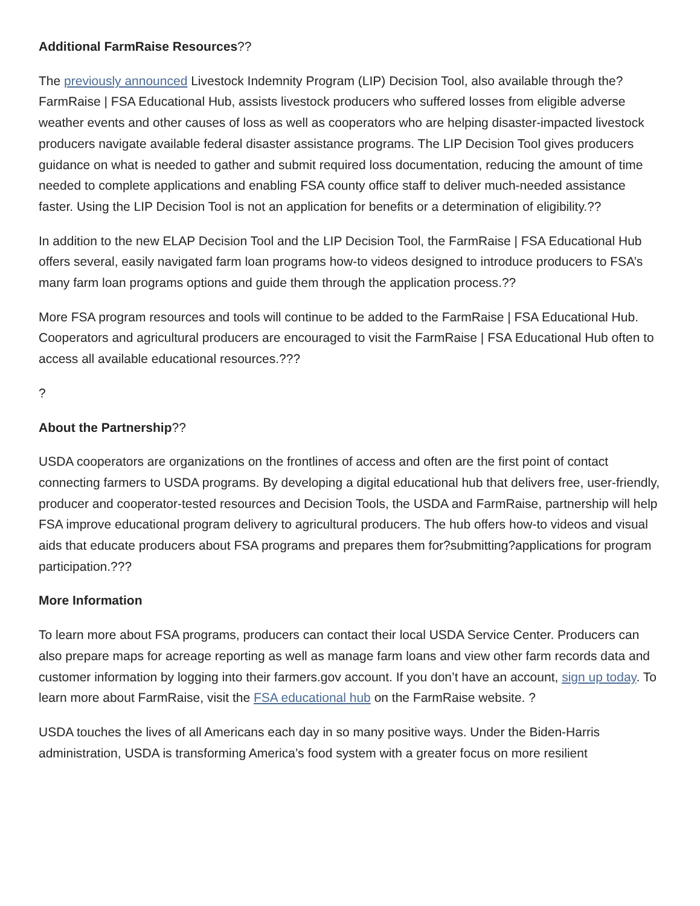Additional FarmRaise Resources??
The previously announced Livestock Indemnity Program (LIP) Decision Tool, also available through the? FarmRaise | FSA Educational Hub, assists livestock producers who suffered losses from eligible adverse weather events and other causes of loss as well as cooperators who are helping disaster-impacted livestock producers navigate available federal disaster assistance programs. The LIP Decision Tool gives producers guidance on what is needed to gather and submit required loss documentation, reducing the amount of time needed to complete applications and enabling FSA county office staff to deliver much-needed assistance faster. Using the LIP Decision Tool is not an application for benefits or a determination of eligibility.??
In addition to the new ELAP Decision Tool and the LIP Decision Tool, the FarmRaise | FSA Educational Hub offers several, easily navigated farm loan programs how-to videos designed to introduce producers to FSA’s many farm loan programs options and guide them through the application process.??
More FSA program resources and tools will continue to be added to the FarmRaise | FSA Educational Hub. Cooperators and agricultural producers are encouraged to visit the FarmRaise | FSA Educational Hub often to access all available educational resources.???
?
About the Partnership??
USDA cooperators are organizations on the frontlines of access and often are the first point of contact connecting farmers to USDA programs. By developing a digital educational hub that delivers free, user-friendly, producer and cooperator-tested resources and Decision Tools, the USDA and FarmRaise, partnership will help FSA improve educational program delivery to agricultural producers. The hub offers how-to videos and visual aids that educate producers about FSA programs and prepares them for?submitting?applications for program participation.???
More Information
To learn more about FSA programs, producers can contact their local USDA Service Center. Producers can also prepare maps for acreage reporting as well as manage farm loans and view other farm records data and customer information by logging into their farmers.gov account. If you don’t have an account, sign up today. To learn more about FarmRaise, visit the FSA educational hub on the FarmRaise website. ?
USDA touches the lives of all Americans each day in so many positive ways. Under the Biden-Harris administration, USDA is transforming America’s food system with a greater focus on more resilient